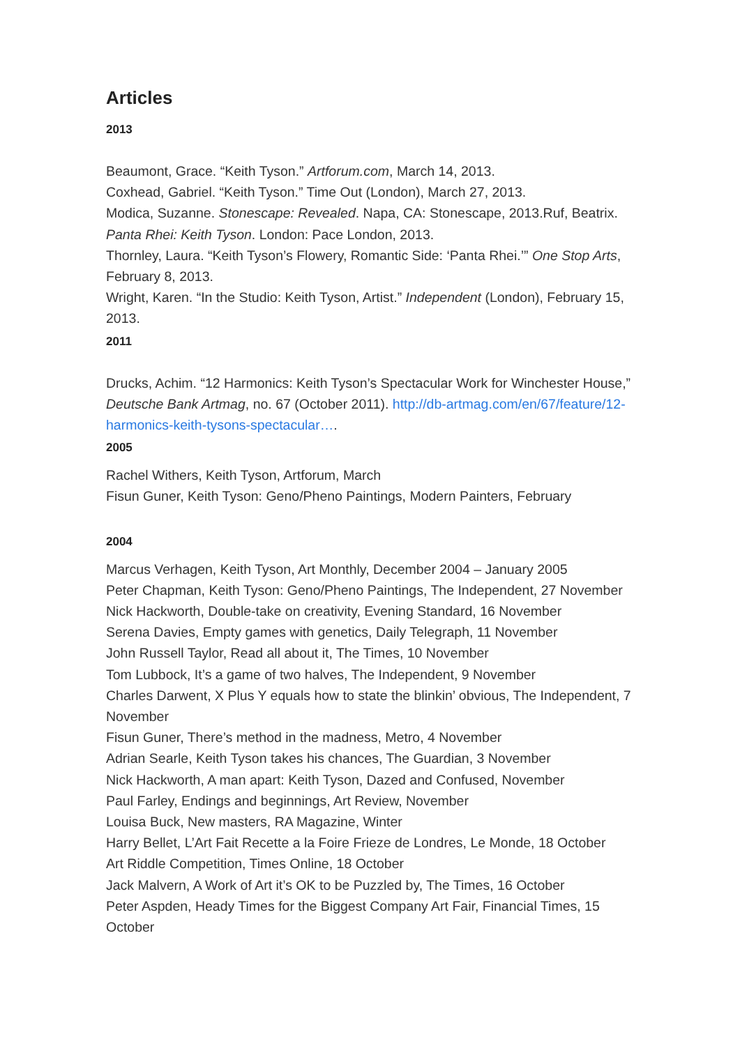Articles
2013
Beaumont, Grace. “Keith Tyson.” Artforum.com, March 14, 2013.
Coxhead, Gabriel. “Keith Tyson.” Time Out (London), March 27, 2013.
Modica, Suzanne. Stonescape: Revealed. Napa, CA: Stonescape, 2013.Ruf, Beatrix. Panta Rhei: Keith Tyson. London: Pace London, 2013.
Thornley, Laura. “Keith Tyson’s Flowery, Romantic Side: ‘Panta Rhei.’” One Stop Arts, February 8, 2013.
Wright, Karen. “In the Studio: Keith Tyson, Artist.” Independent (London), February 15, 2013.
2011
Drucks, Achim. “12 Harmonics: Keith Tyson’s Spectacular Work for Winchester House,” Deutsche Bank Artmag, no. 67 (October 2011). http://db-artmag.com/en/67/feature/12-harmonics-keith-tysons-spectacular….
2005
Rachel Withers, Keith Tyson, Artforum, March
Fisun Guner, Keith Tyson: Geno/Pheno Paintings, Modern Painters, February
2004
Marcus Verhagen, Keith Tyson, Art Monthly, December 2004 – January 2005
Peter Chapman, Keith Tyson: Geno/Pheno Paintings, The Independent, 27 November
Nick Hackworth, Double-take on creativity, Evening Standard, 16 November
Serena Davies, Empty games with genetics, Daily Telegraph, 11 November
John Russell Taylor, Read all about it, The Times, 10 November
Tom Lubbock, It’s a game of two halves, The Independent, 9 November
Charles Darwent, X Plus Y equals how to state the blinkin’ obvious, The Independent, 7 November
Fisun Guner, There’s method in the madness, Metro, 4 November
Adrian Searle, Keith Tyson takes his chances, The Guardian, 3 November
Nick Hackworth, A man apart: Keith Tyson, Dazed and Confused, November
Paul Farley, Endings and beginnings, Art Review, November
Louisa Buck, New masters, RA Magazine, Winter
Harry Bellet, L’Art Fait Recette a la Foire Frieze de Londres, Le Monde, 18 October
Art Riddle Competition, Times Online, 18 October
Jack Malvern, A Work of Art it’s OK to be Puzzled by, The Times, 16 October
Peter Aspden, Heady Times for the Biggest Company Art Fair, Financial Times, 15 October